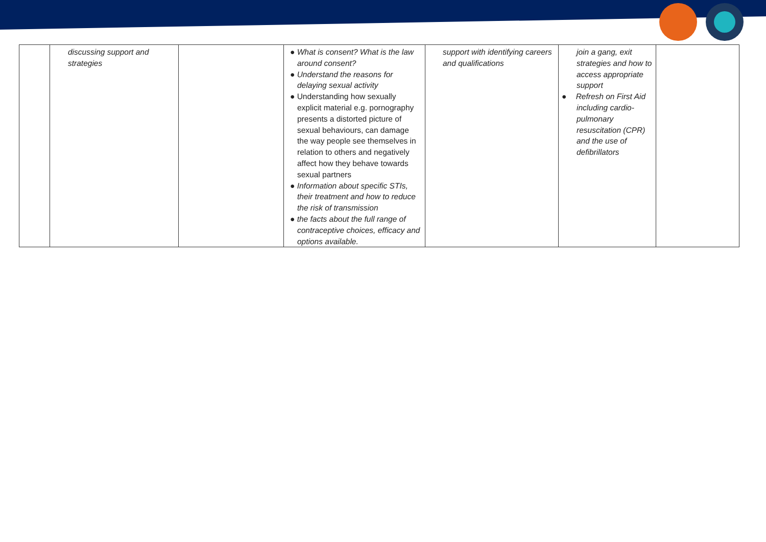| | discussing support and strategies | | ● What is consent? What is the law around consent? ● Understand the reasons for delaying sexual activity ● Understanding how sexually explicit material e.g. pornography presents a distorted picture of sexual behaviours, can damage the way people see themselves in relation to others and negatively affect how they behave towards sexual partners ● Information about specific STIs, their treatment and how to reduce the risk of transmission ● the facts about the full range of contraceptive choices, efficacy and options available. | support with identifying careers and qualifications | join a gang, exit strategies and how to access appropriate support ● Refresh on First Aid including cardio-pulmonary resuscitation (CPR) and the use of defibrillators | |